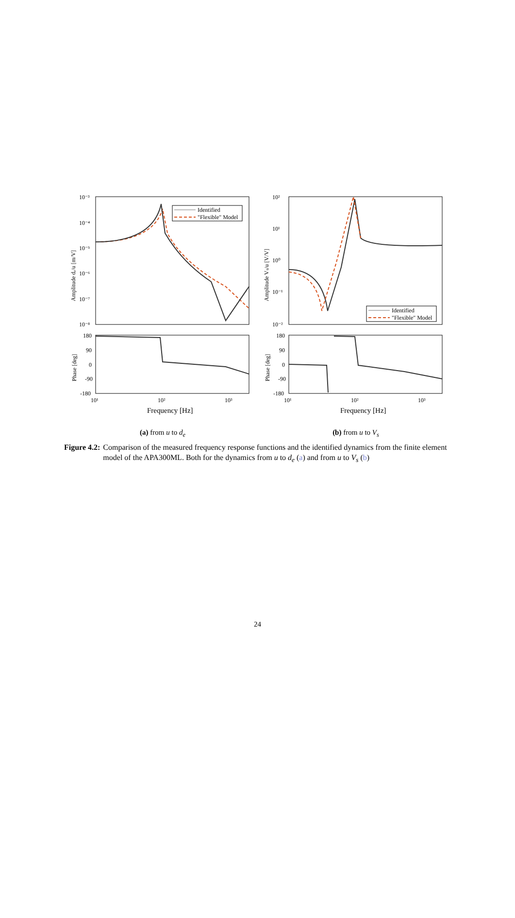Amplitude dₑ/u [m/V]
10⁻³
10⁻⁴
10⁻⁵
10⁻⁶
10⁻⁷
10⁻⁸
Identified
"Flexible" Model
Phase [deg]
180
90
0
-90
-180
10¹
10²
10³
Frequency [Hz]
(a) from u to d<sub>e</sub>
Amplitude Vₛ/u [V/V]
10²
10¹
10⁰
10⁻¹
10⁻²
Identified
"Flexible" Model
Phase [deg]
180
90
0
-90
-180
10¹
10²
10³
Frequency [Hz]
(b) from u to V<sub>s</sub>
Figure 4.2: Comparison of the measured frequency response functions and the identified dynamics from the finite element model of the APA300ML. Both for the dynamics from u to d<sub>e</sub> (a) and from u to V<sub>s</sub> (b)
24